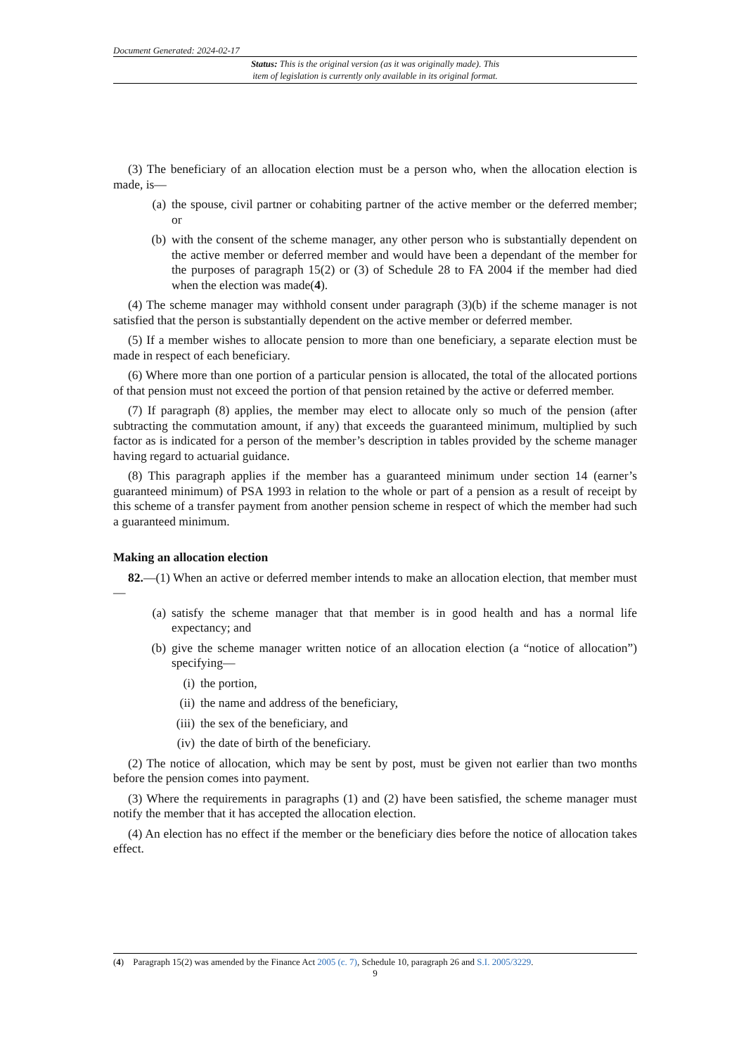Document Generated: 2024-02-17
Status: This is the original version (as it was originally made). This
item of legislation is currently only available in its original format.
(3) The beneficiary of an allocation election must be a person who, when the allocation election is made, is—
(a) the spouse, civil partner or cohabiting partner of the active member or the deferred member; or
(b) with the consent of the scheme manager, any other person who is substantially dependent on the active member or deferred member and would have been a dependant of the member for the purposes of paragraph 15(2) or (3) of Schedule 28 to FA 2004 if the member had died when the election was made(4).
(4) The scheme manager may withhold consent under paragraph (3)(b) if the scheme manager is not satisfied that the person is substantially dependent on the active member or deferred member.
(5) If a member wishes to allocate pension to more than one beneficiary, a separate election must be made in respect of each beneficiary.
(6) Where more than one portion of a particular pension is allocated, the total of the allocated portions of that pension must not exceed the portion of that pension retained by the active or deferred member.
(7) If paragraph (8) applies, the member may elect to allocate only so much of the pension (after subtracting the commutation amount, if any) that exceeds the guaranteed minimum, multiplied by such factor as is indicated for a person of the member’s description in tables provided by the scheme manager having regard to actuarial guidance.
(8) This paragraph applies if the member has a guaranteed minimum under section 14 (earner’s guaranteed minimum) of PSA 1993 in relation to the whole or part of a pension as a result of receipt by this scheme of a transfer payment from another pension scheme in respect of which the member had such a guaranteed minimum.
Making an allocation election
82.—(1) When an active or deferred member intends to make an allocation election, that member must—
(a) satisfy the scheme manager that that member is in good health and has a normal life expectancy; and
(b) give the scheme manager written notice of an allocation election (a “notice of allocation”) specifying—
(i) the portion,
(ii) the name and address of the beneficiary,
(iii) the sex of the beneficiary, and
(iv) the date of birth of the beneficiary.
(2) The notice of allocation, which may be sent by post, must be given not earlier than two months before the pension comes into payment.
(3) Where the requirements in paragraphs (1) and (2) have been satisfied, the scheme manager must notify the member that it has accepted the allocation election.
(4) An election has no effect if the member or the beneficiary dies before the notice of allocation takes effect.
(4) Paragraph 15(2) was amended by the Finance Act 2005 (c. 7), Schedule 10, paragraph 26 and S.I. 2005/3229.
9